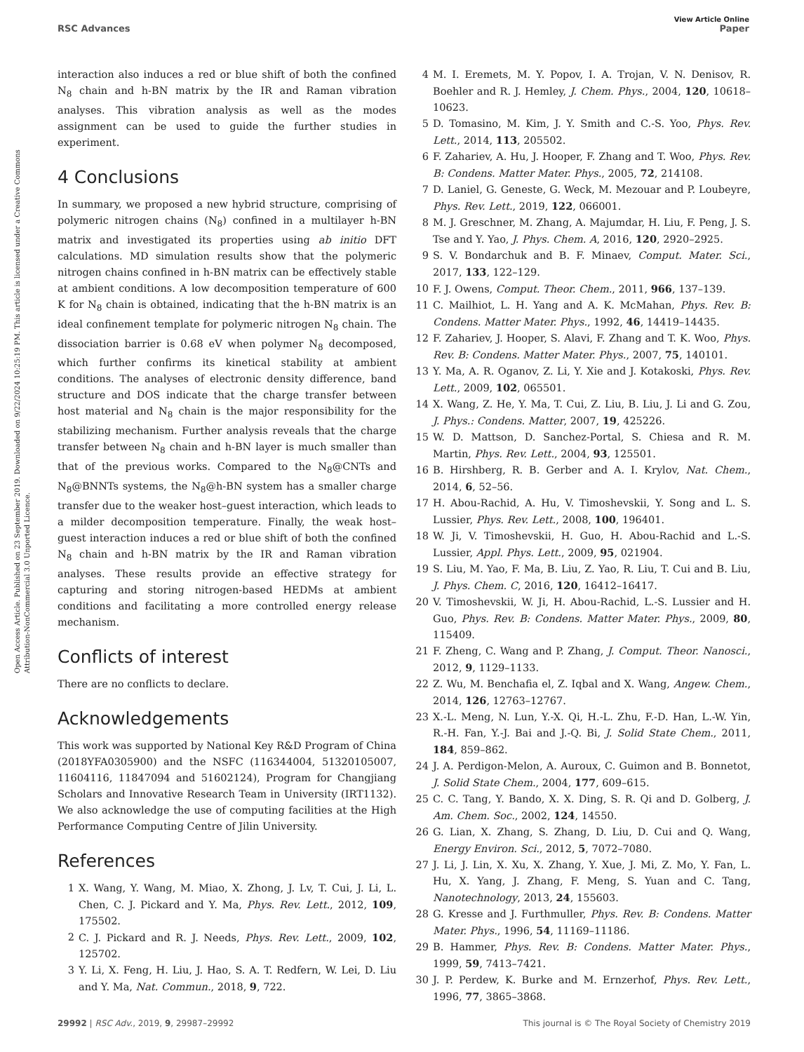View Article Online
RSC Advances Paper
Open Access Article. Published on 23 September 2019. Downloaded on 9/22/2024 10:25:19 PM. This article is licensed under a Creative Commons Attribution-NonCommercial 3.0 Unported Licence.
interaction also induces a red or blue shift of both the confined N<sub>8</sub> chain and h-BN matrix by the IR and Raman vibration analyses. This vibration analysis as well as the modes assignment can be used to guide the further studies in experiment.
4 Conclusions
In summary, we proposed a new hybrid structure, comprising of polymeric nitrogen chains (N<sub>8</sub>) confined in a multilayer h-BN matrix and investigated its properties using ab initio DFT calculations. MD simulation results show that the polymeric nitrogen chains confined in h-BN matrix can be effectively stable at ambient conditions. A low decomposition temperature of 600 K for N<sub>8</sub> chain is obtained, indicating that the h-BN matrix is an ideal confinement template for polymeric nitrogen N<sub>8</sub> chain. The dissociation barrier is 0.68 eV when polymer N<sub>8</sub> decomposed, which further confirms its kinetical stability at ambient conditions. The analyses of electronic density difference, band structure and DOS indicate that the charge transfer between host material and N<sub>8</sub> chain is the major responsibility for the stabilizing mechanism. Further analysis reveals that the charge transfer between N<sub>8</sub> chain and h-BN layer is much smaller than that of the previous works. Compared to the N<sub>8</sub>@CNTs and N<sub>8</sub>@BNNTs systems, the N<sub>8</sub>@h-BN system has a smaller charge transfer due to the weaker host–guest interaction, which leads to a milder decomposition temperature. Finally, the weak host–guest interaction induces a red or blue shift of both the confined N<sub>8</sub> chain and h-BN matrix by the IR and Raman vibration analyses. These results provide an effective strategy for capturing and storing nitrogen-based HEDMs at ambient conditions and facilitating a more controlled energy release mechanism.
Conflicts of interest
There are no conflicts to declare.
Acknowledgements
This work was supported by National Key R&D Program of China (2018YFA0305900) and the NSFC (116344004, 51320105007, 11604116, 11847094 and 51602124), Program for Changjiang Scholars and Innovative Research Team in University (IRT1132). We also acknowledge the use of computing facilities at the High Performance Computing Centre of Jilin University.
References
1 X. Wang, Y. Wang, M. Miao, X. Zhong, J. Lv, T. Cui, J. Li, L. Chen, C. J. Pickard and Y. Ma, Phys. Rev. Lett., 2012, 109, 175502.
2 C. J. Pickard and R. J. Needs, Phys. Rev. Lett., 2009, 102, 125702.
3 Y. Li, X. Feng, H. Liu, J. Hao, S. A. T. Redfern, W. Lei, D. Liu and Y. Ma, Nat. Commun., 2018, 9, 722.
4 M. I. Eremets, M. Y. Popov, I. A. Trojan, V. N. Denisov, R. Boehler and R. J. Hemley, J. Chem. Phys., 2004, 120, 10618–10623.
5 D. Tomasino, M. Kim, J. Y. Smith and C.-S. Yoo, Phys. Rev. Lett., 2014, 113, 205502.
6 F. Zahariev, A. Hu, J. Hooper, F. Zhang and T. Woo, Phys. Rev. B: Condens. Matter Mater. Phys., 2005, 72, 214108.
7 D. Laniel, G. Geneste, G. Weck, M. Mezouar and P. Loubeyre, Phys. Rev. Lett., 2019, 122, 066001.
8 M. J. Greschner, M. Zhang, A. Majumdar, H. Liu, F. Peng, J. S. Tse and Y. Yao, J. Phys. Chem. A, 2016, 120, 2920–2925.
9 S. V. Bondarchuk and B. F. Minaev, Comput. Mater. Sci., 2017, 133, 122–129.
10 F. J. Owens, Comput. Theor. Chem., 2011, 966, 137–139.
11 C. Mailhiot, L. H. Yang and A. K. McMahan, Phys. Rev. B: Condens. Matter Mater. Phys., 1992, 46, 14419–14435.
12 F. Zahariev, J. Hooper, S. Alavi, F. Zhang and T. K. Woo, Phys. Rev. B: Condens. Matter Mater. Phys., 2007, 75, 140101.
13 Y. Ma, A. R. Oganov, Z. Li, Y. Xie and J. Kotakoski, Phys. Rev. Lett., 2009, 102, 065501.
14 X. Wang, Z. He, Y. Ma, T. Cui, Z. Liu, B. Liu, J. Li and G. Zou, J. Phys.: Condens. Matter, 2007, 19, 425226.
15 W. D. Mattson, D. Sanchez-Portal, S. Chiesa and R. M. Martin, Phys. Rev. Lett., 2004, 93, 125501.
16 B. Hirshberg, R. B. Gerber and A. I. Krylov, Nat. Chem., 2014, 6, 52–56.
17 H. Abou-Rachid, A. Hu, V. Timoshevskii, Y. Song and L. S. Lussier, Phys. Rev. Lett., 2008, 100, 196401.
18 W. Ji, V. Timoshevskii, H. Guo, H. Abou-Rachid and L.-S. Lussier, Appl. Phys. Lett., 2009, 95, 021904.
19 S. Liu, M. Yao, F. Ma, B. Liu, Z. Yao, R. Liu, T. Cui and B. Liu, J. Phys. Chem. C, 2016, 120, 16412–16417.
20 V. Timoshevskii, W. Ji, H. Abou-Rachid, L.-S. Lussier and H. Guo, Phys. Rev. B: Condens. Matter Mater. Phys., 2009, 80, 115409.
21 F. Zheng, C. Wang and P. Zhang, J. Comput. Theor. Nanosci., 2012, 9, 1129–1133.
22 Z. Wu, M. Benchafia el, Z. Iqbal and X. Wang, Angew. Chem., 2014, 126, 12763–12767.
23 X.-L. Meng, N. Lun, Y.-X. Qi, H.-L. Zhu, F.-D. Han, L.-W. Yin, R.-H. Fan, Y.-J. Bai and J.-Q. Bi, J. Solid State Chem., 2011, 184, 859–862.
24 J. A. Perdigon-Melon, A. Auroux, C. Guimon and B. Bonnetot, J. Solid State Chem., 2004, 177, 609–615.
25 C. C. Tang, Y. Bando, X. X. Ding, S. R. Qi and D. Golberg, J. Am. Chem. Soc., 2002, 124, 14550.
26 G. Lian, X. Zhang, S. Zhang, D. Liu, D. Cui and Q. Wang, Energy Environ. Sci., 2012, 5, 7072–7080.
27 J. Li, J. Lin, X. Xu, X. Zhang, Y. Xue, J. Mi, Z. Mo, Y. Fan, L. Hu, X. Yang, J. Zhang, F. Meng, S. Yuan and C. Tang, Nanotechnology, 2013, 24, 155603.
28 G. Kresse and J. Furthmuller, Phys. Rev. B: Condens. Matter Mater. Phys., 1996, 54, 11169–11186.
29 B. Hammer, Phys. Rev. B: Condens. Matter Mater. Phys., 1999, 59, 7413–7421.
30 J. P. Perdew, K. Burke and M. Ernzerhof, Phys. Rev. Lett., 1996, 77, 3865–3868.
29992 | RSC Adv., 2019, 9, 29987–29992 This journal is © The Royal Society of Chemistry 2019